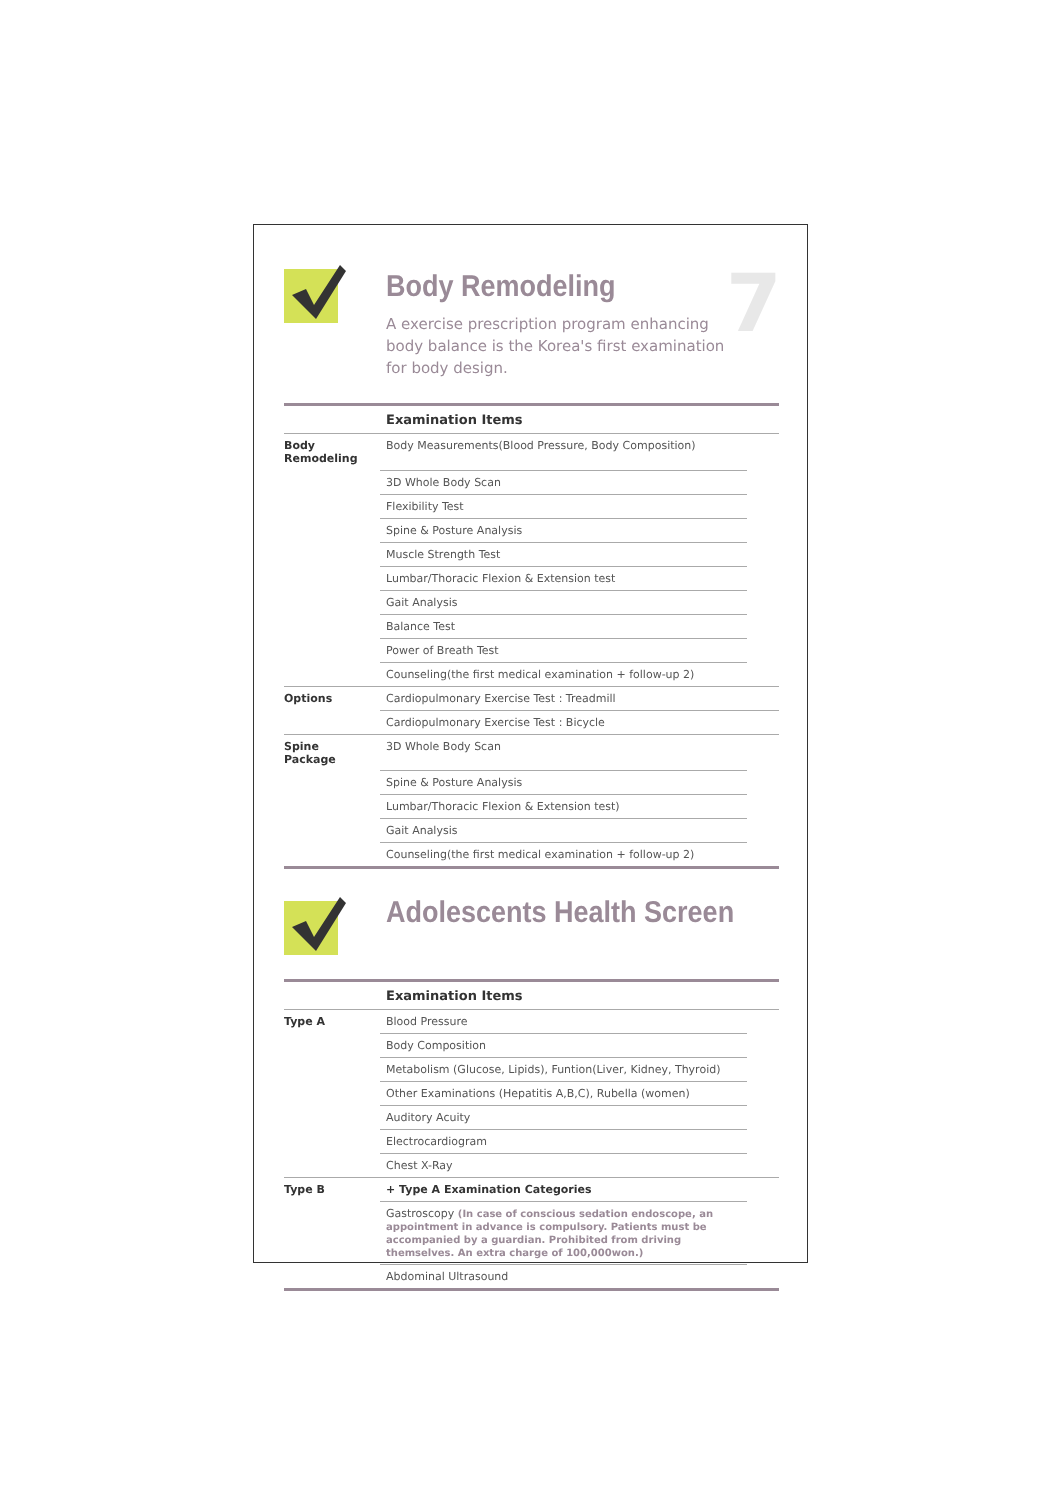Body Remodeling
A exercise prescription program enhancing body balance is the Korea's first examination for body design.
7
| | Examination Items | |
| --- | --- | --- |
| Body Remodeling | Body Measurements(Blood Pressure, Body Composition) | |
| | 3D Whole Body Scan | |
| | Flexibility Test | |
| | Spine & Posture Analysis | |
| | Muscle Strength Test | |
| | Lumbar/Thoracic Flexion & Extension test | |
| | Gait Analysis | |
| | Balance Test | |
| | Power of Breath Test | |
| | Counseling(the first medical examination + follow-up 2) | |
| Options | Cardiopulmonary Exercise Test : Treadmill | |
| | Cardiopulmonary Exercise Test : Bicycle | |
| Spine Package | 3D Whole Body Scan | |
| | Spine & Posture Analysis | |
| | Lumbar/Thoracic Flexion & Extension test) | |
| | Gait Analysis | |
| | Counseling(the first medical examination + follow-up 2) | |
Adolescents Health Screen
| | Examination Items | |
| --- | --- | --- |
| Type A | Blood Pressure | |
| | Body Composition | |
| | Metabolism (Glucose, Lipids), Funtion(Liver, Kidney, Thyroid) | |
| | Other Examinations (Hepatitis A,B,C), Rubella (women) | |
| | Auditory Acuity | |
| | Electrocardiogram | |
| | Chest X-Ray | |
| Type B | + Type A Examination Categories | |
| | Gastroscopy (In case of conscious sedation endoscope, an appointment in advance is compulsory. Patients must be accompanied by a guardian. Prohibited from driving themselves. An extra charge of 100,000won.) | |
| | Abdominal Ultrasound | |